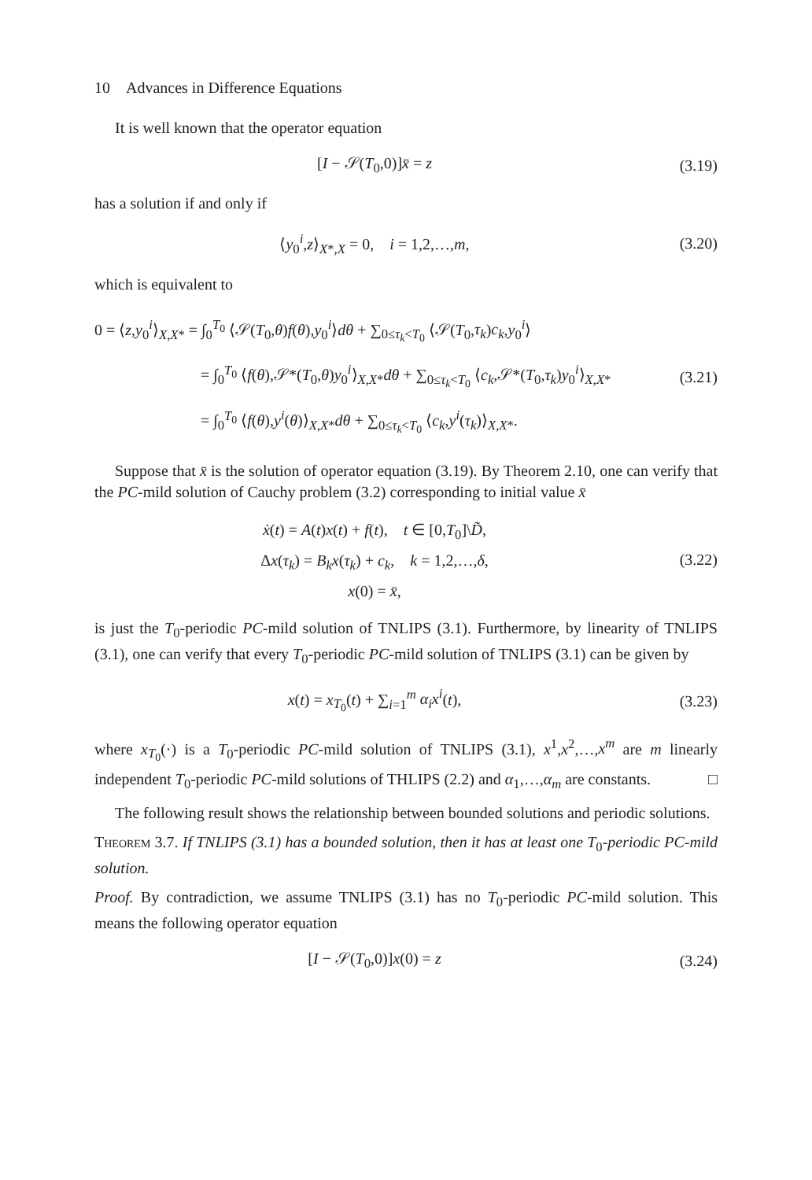10 Advances in Difference Equations
It is well known that the operator equation
[I − 𝒮(T<sub>0</sub>,0)]x̄ = z (3.19)
has a solution if and only if
⟨y<sub>0</sub><sup>i</sup>,z⟩<sub>X*,X</sub> = 0, i = 1,2,…,m,
(3.20)
which is equivalent to
0 = ⟨z,y<sub>0</sub><sup>i</sup>⟩<sub>X,X*</sub> = ∫<sub>0</sub><sup>T<sub>0</sub></sup> ⟨𝒮(T<sub>0</sub>,θ)f(θ),y<sub>0</sub><sup>i</sup>⟩dθ + ∑<sub>0≤τ<sub>k</sub><T<sub>0</sub></sub> ⟨𝒮(T<sub>0</sub>,τ<sub>k</sub>)c<sub>k</sub>,y<sub>0</sub><sup>i</sup>⟩
= ∫<sub>0</sub><sup>T<sub>0</sub></sup> ⟨f(θ),𝒮*(T<sub>0</sub>,θ)y<sub>0</sub><sup>i</sup>⟩<sub>X,X*</sub>dθ + ∑<sub>0≤τ<sub>k</sub><T<sub>0</sub></sub> ⟨c<sub>k</sub>,𝒮*(T<sub>0</sub>,τ<sub>k</sub>)y<sub>0</sub><sup>i</sup>⟩<sub>X,X*</sub>
= ∫<sub>0</sub><sup>T<sub>0</sub></sup> ⟨f(θ),y<sup>i</sup>(θ)⟩<sub>X,X*</sub>dθ + ∑<sub>0≤τ<sub>k</sub><T<sub>0</sub></sub> ⟨c<sub>k</sub>,y<sup>i</sup>(τ<sub>k</sub>)⟩<sub>X,X*</sub>.
(3.21)
Suppose that x̄ is the solution of operator equation (3.19). By Theorem 2.10, one can verify that the PC-mild solution of Cauchy problem (3.2) corresponding to initial value x̄
ẋ(t) = A(t)x(t) + f(t), t ∈ [0,T<sub>0</sub>]\D̃,
Δx(τ<sub>k</sub>) = B<sub>k</sub>x(τ<sub>k</sub>) + c<sub>k</sub>, k = 1,2,…,δ,
x(0) = x̄,
(3.22)
is just the T<sub>0</sub>-periodic PC-mild solution of TNLIPS (3.1). Furthermore, by linearity of TNLIPS (3.1), one can verify that every T<sub>0</sub>-periodic PC-mild solution of TNLIPS (3.1) can be given by
x(t) = x<sub>T<sub>0</sub></sub>(t) + ∑<sub>i=1</sub><sup>m</sup> α<sub>i</sub>x<sup>i</sup>(t), (3.23)
where x<sub>T<sub>0</sub></sub>(·) is a T<sub>0</sub>-periodic PC-mild solution of TNLIPS (3.1), x<sup>1</sup>,x<sup>2</sup>,…,x<sup>m</sup> are m linearly independent T<sub>0</sub>-periodic PC-mild solutions of THLIPS (2.2) and α<sub>1</sub>,…,α<sub>m</sub> are constants. □
The following result shows the relationship between bounded solutions and periodic solutions.
Theorem 3.7. If TNLIPS (3.1) has a bounded solution, then it has at least one T<sub>0</sub>-periodic PC-mild solution.
Proof. By contradiction, we assume TNLIPS (3.1) has no T<sub>0</sub>-periodic PC-mild solution. This means the following operator equation
[I − 𝒮(T<sub>0</sub>,0)]x(0) = z (3.24)